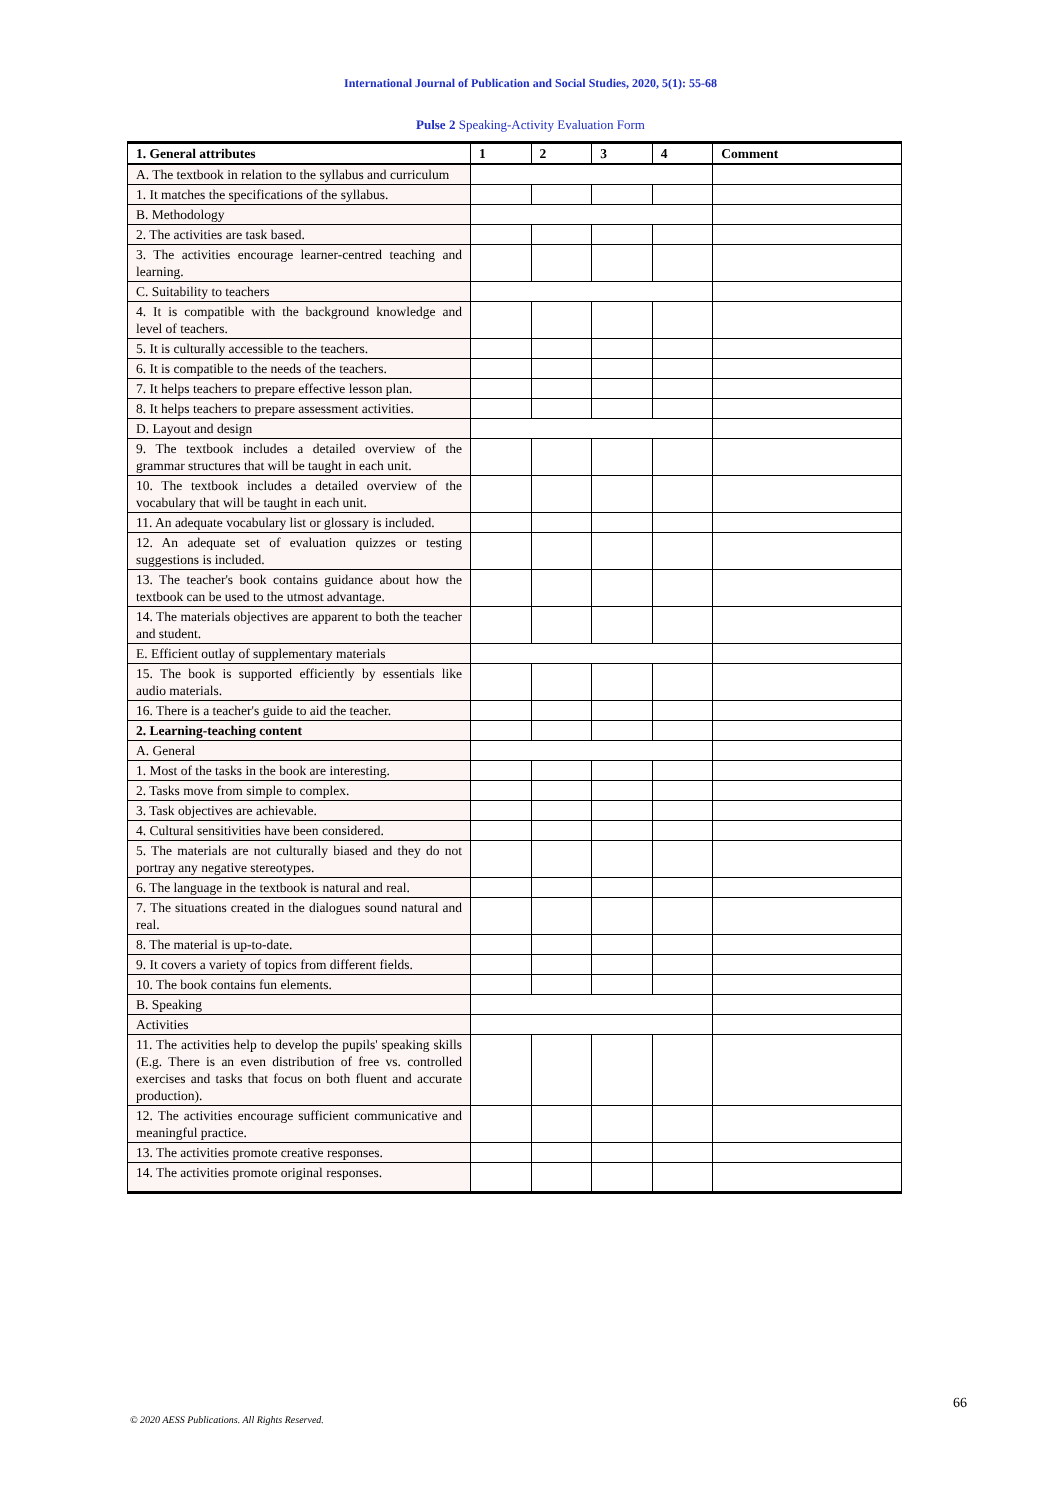International Journal of Publication and Social Studies, 2020, 5(1): 55-68
Pulse 2 Speaking-Activity Evaluation Form
| 1. General attributes | 1 | 2 | 3 | 4 | Comment |
| --- | --- | --- | --- | --- | --- |
| A. The textbook in relation to the syllabus and curriculum | | | | | |
| 1. It matches the specifications of the syllabus. | | | | | |
| B. Methodology | | | | | |
| 2. The activities are task based. | | | | | |
| 3. The activities encourage learner-centred teaching and learning. | | | | | |
| C. Suitability to teachers | | | | | |
| 4. It is compatible with the background knowledge and level of teachers. | | | | | |
| 5. It is culturally accessible to the teachers. | | | | | |
| 6. It is compatible to the needs of the teachers. | | | | | |
| 7. It helps teachers to prepare effective lesson plan. | | | | | |
| 8. It helps teachers to prepare assessment activities. | | | | | |
| D. Layout and design | | | | | |
| 9. The textbook includes a detailed overview of the grammar structures that will be taught in each unit. | | | | | |
| 10. The textbook includes a detailed overview of the vocabulary that will be taught in each unit. | | | | | |
| 11. An adequate vocabulary list or glossary is included. | | | | | |
| 12. An adequate set of evaluation quizzes or testing suggestions is included. | | | | | |
| 13. The teacher's book contains guidance about how the textbook can be used to the utmost advantage. | | | | | |
| 14. The materials objectives are apparent to both the teacher and student. | | | | | |
| E. Efficient outlay of supplementary materials | | | | | |
| 15. The book is supported efficiently by essentials like audio materials. | | | | | |
| 16. There is a teacher's guide to aid the teacher. | | | | | |
| 2. Learning-teaching content | | | | | |
| A. General | | | | | |
| 1. Most of the tasks in the book are interesting. | | | | | |
| 2. Tasks move from simple to complex. | | | | | |
| 3. Task objectives are achievable. | | | | | |
| 4. Cultural sensitivities have been considered. | | | | | |
| 5. The materials are not culturally biased and they do not portray any negative stereotypes. | | | | | |
| 6. The language in the textbook is natural and real. | | | | | |
| 7. The situations created in the dialogues sound natural and real. | | | | | |
| 8. The material is up-to-date. | | | | | |
| 9. It covers a variety of topics from different fields. | | | | | |
| 10. The book contains fun elements. | | | | | |
| B. Speaking | | | | | |
| Activities | | | | | |
| 11. The activities help to develop the pupils' speaking skills (E.g. There is an even distribution of free vs. controlled exercises and tasks that focus on both fluent and accurate production). | | | | | |
| 12. The activities encourage sufficient communicative and meaningful practice. | | | | | |
| 13. The activities promote creative responses. | | | | | |
| 14. The activities promote original responses. | | | | | |
66
© 2020 AESS Publications. All Rights Reserved.